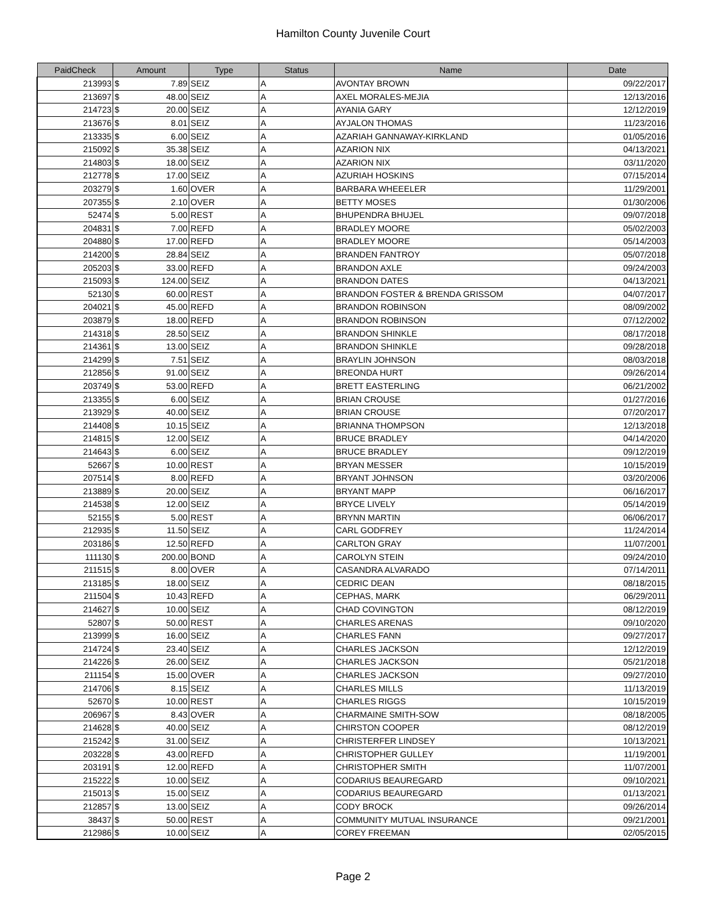Hamilton County Juvenile Court
| PaidCheck | Amount | | Type | Status | Name | Date |
| --- | --- | --- | --- | --- | --- | --- |
| 213993 | $ | 7.89 | SEIZ | A | AVONTAY BROWN | 09/22/2017 |
| 213697 | $ | 48.00 | SEIZ | A | AXEL MORALES-MEJIA | 12/13/2016 |
| 214723 | $ | 20.00 | SEIZ | A | AYANIA GARY | 12/12/2019 |
| 213676 | $ | 8.01 | SEIZ | A | AYJALON THOMAS | 11/23/2016 |
| 213335 | $ | 6.00 | SEIZ | A | AZARIAH GANNAWAY-KIRKLAND | 01/05/2016 |
| 215092 | $ | 35.38 | SEIZ | A | AZARION NIX | 04/13/2021 |
| 214803 | $ | 18.00 | SEIZ | A | AZARION NIX | 03/11/2020 |
| 212778 | $ | 17.00 | SEIZ | A | AZURIAH HOSKINS | 07/15/2014 |
| 203279 | $ | 1.60 | OVER | A | BARBARA WHEEELER | 11/29/2001 |
| 207355 | $ | 2.10 | OVER | A | BETTY MOSES | 01/30/2006 |
| 52474 | $ | 5.00 | REST | A | BHUPENDRA BHUJEL | 09/07/2018 |
| 204831 | $ | 7.00 | REFD | A | BRADLEY MOORE | 05/02/2003 |
| 204880 | $ | 17.00 | REFD | A | BRADLEY MOORE | 05/14/2003 |
| 214200 | $ | 28.84 | SEIZ | A | BRANDEN FANTROY | 05/07/2018 |
| 205203 | $ | 33.00 | REFD | A | BRANDON AXLE | 09/24/2003 |
| 215093 | $ | 124.00 | SEIZ | A | BRANDON DATES | 04/13/2021 |
| 52130 | $ | 60.00 | REST | A | BRANDON FOSTER & BRENDA GRISSOM | 04/07/2017 |
| 204021 | $ | 45.00 | REFD | A | BRANDON ROBINSON | 08/09/2002 |
| 203879 | $ | 18.00 | REFD | A | BRANDON ROBINSON | 07/12/2002 |
| 214318 | $ | 28.50 | SEIZ | A | BRANDON SHINKLE | 08/17/2018 |
| 214361 | $ | 13.00 | SEIZ | A | BRANDON SHINKLE | 09/28/2018 |
| 214299 | $ | 7.51 | SEIZ | A | BRAYLIN JOHNSON | 08/03/2018 |
| 212856 | $ | 91.00 | SEIZ | A | BREONDA HURT | 09/26/2014 |
| 203749 | $ | 53.00 | REFD | A | BRETT EASTERLING | 06/21/2002 |
| 213355 | $ | 6.00 | SEIZ | A | BRIAN CROUSE | 01/27/2016 |
| 213929 | $ | 40.00 | SEIZ | A | BRIAN CROUSE | 07/20/2017 |
| 214408 | $ | 10.15 | SEIZ | A | BRIANNA THOMPSON | 12/13/2018 |
| 214815 | $ | 12.00 | SEIZ | A | BRUCE BRADLEY | 04/14/2020 |
| 214643 | $ | 6.00 | SEIZ | A | BRUCE BRADLEY | 09/12/2019 |
| 52667 | $ | 10.00 | REST | A | BRYAN MESSER | 10/15/2019 |
| 207514 | $ | 8.00 | REFD | A | BRYANT JOHNSON | 03/20/2006 |
| 213889 | $ | 20.00 | SEIZ | A | BRYANT MAPP | 06/16/2017 |
| 214538 | $ | 12.00 | SEIZ | A | BRYCE LIVELY | 05/14/2019 |
| 52155 | $ | 5.00 | REST | A | BRYNN MARTIN | 06/06/2017 |
| 212935 | $ | 11.50 | SEIZ | A | CARL GODFREY | 11/24/2014 |
| 203186 | $ | 12.50 | REFD | A | CARLTON GRAY | 11/07/2001 |
| 111130 | $ | 200.00 | BOND | A | CAROLYN STEIN | 09/24/2010 |
| 211515 | $ | 8.00 | OVER | A | CASANDRA ALVARADO | 07/14/2011 |
| 213185 | $ | 18.00 | SEIZ | A | CEDRIC DEAN | 08/18/2015 |
| 211504 | $ | 10.43 | REFD | A | CEPHAS, MARK | 06/29/2011 |
| 214627 | $ | 10.00 | SEIZ | A | CHAD COVINGTON | 08/12/2019 |
| 52807 | $ | 50.00 | REST | A | CHARLES ARENAS | 09/10/2020 |
| 213999 | $ | 16.00 | SEIZ | A | CHARLES FANN | 09/27/2017 |
| 214724 | $ | 23.40 | SEIZ | A | CHARLES JACKSON | 12/12/2019 |
| 214226 | $ | 26.00 | SEIZ | A | CHARLES JACKSON | 05/21/2018 |
| 211154 | $ | 15.00 | OVER | A | CHARLES JACKSON | 09/27/2010 |
| 214706 | $ | 8.15 | SEIZ | A | CHARLES MILLS | 11/13/2019 |
| 52670 | $ | 10.00 | REST | A | CHARLES RIGGS | 10/15/2019 |
| 206967 | $ | 8.43 | OVER | A | CHARMAINE SMITH-SOW | 08/18/2005 |
| 214628 | $ | 40.00 | SEIZ | A | CHIRSTON COOPER | 08/12/2019 |
| 215242 | $ | 31.00 | SEIZ | A | CHRISTERFER LINDSEY | 10/13/2021 |
| 203228 | $ | 43.00 | REFD | A | CHRISTOPHER GULLEY | 11/19/2001 |
| 203191 | $ | 12.00 | REFD | A | CHRISTOPHER SMITH | 11/07/2001 |
| 215222 | $ | 10.00 | SEIZ | A | CODARIUS BEAUREGARD | 09/10/2021 |
| 215013 | $ | 15.00 | SEIZ | A | CODARIUS BEAUREGARD | 01/13/2021 |
| 212857 | $ | 13.00 | SEIZ | A | CODY BROCK | 09/26/2014 |
| 38437 | $ | 50.00 | REST | A | COMMUNITY MUTUAL INSURANCE | 09/21/2001 |
| 212986 | $ | 10.00 | SEIZ | A | COREY FREEMAN | 02/05/2015 |
Page 2